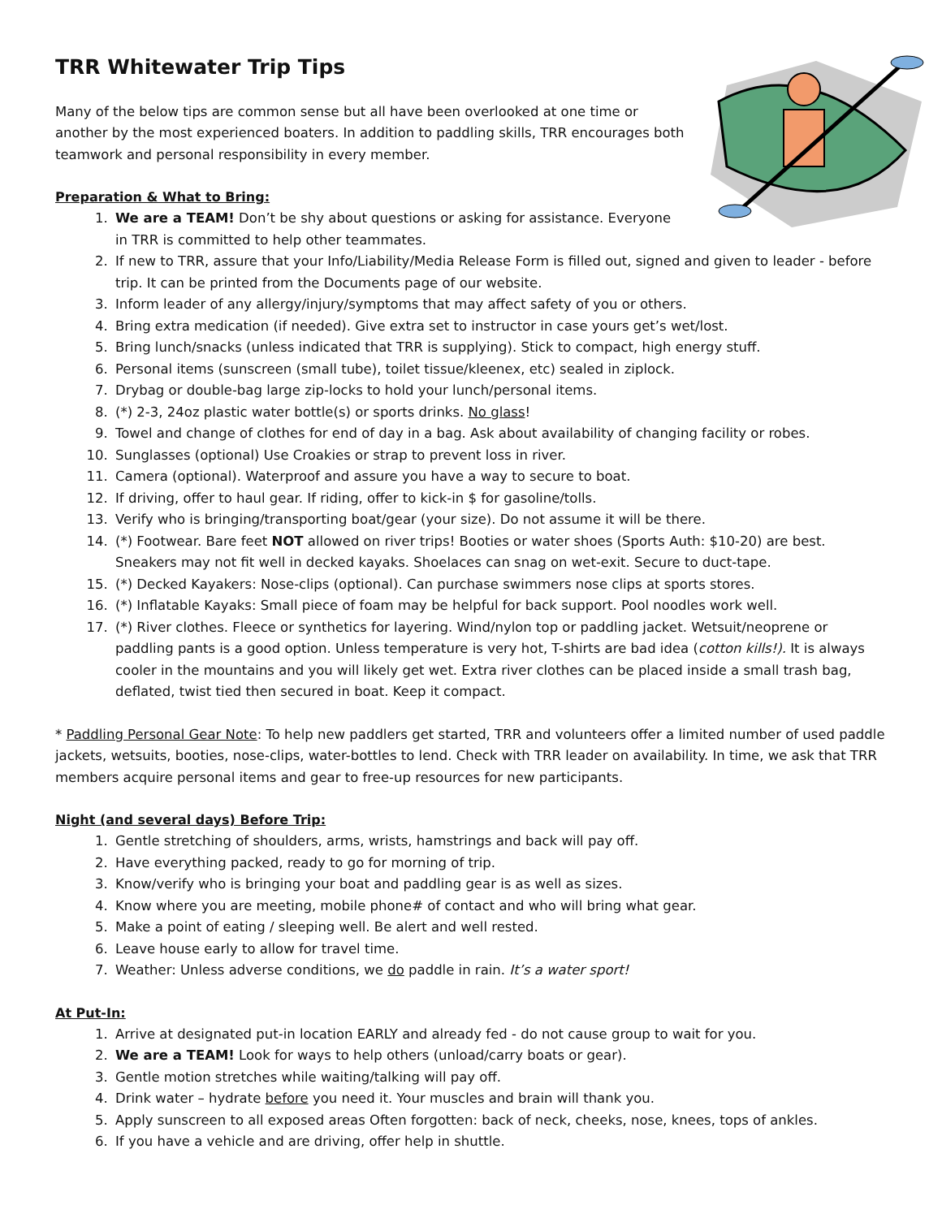TRR Whitewater Trip Tips
Many of the below tips are common sense but all have been overlooked at one time or another by the most experienced boaters. In addition to paddling skills, TRR encourages both teamwork and personal responsibility in every member.
Preparation & What to Bring:
1. We are a TEAM! Don’t be shy about questions or asking for assistance. Everyone in TRR is committed to help other teammates.
2. If new to TRR, assure that your Info/Liability/Media Release Form is filled out, signed and given to leader - before trip. It can be printed from the Documents page of our website.
3. Inform leader of any allergy/injury/symptoms that may affect safety of you or others.
4. Bring extra medication (if needed). Give extra set to instructor in case yours get’s wet/lost.
5. Bring lunch/snacks (unless indicated that TRR is supplying). Stick to compact, high energy stuff.
6. Personal items (sunscreen (small tube), toilet tissue/kleenex, etc) sealed in ziplock.
7. Drybag or double-bag large zip-locks to hold your lunch/personal items.
8. (*) 2-3, 24oz plastic water bottle(s) or sports drinks. No glass!
9. Towel and change of clothes for end of day in a bag. Ask about availability of changing facility or robes.
10. Sunglasses (optional) Use Croakies or strap to prevent loss in river.
11. Camera (optional). Waterproof and assure you have a way to secure to boat.
12. If driving, offer to haul gear. If riding, offer to kick-in $ for gasoline/tolls.
13. Verify who is bringing/transporting boat/gear (your size). Do not assume it will be there.
14. (*) Footwear. Bare feet NOT allowed on river trips! Booties or water shoes (Sports Auth: $10-20) are best. Sneakers may not fit well in decked kayaks. Shoelaces can snag on wet-exit. Secure to duct-tape.
15. (*) Decked Kayakers: Nose-clips (optional). Can purchase swimmers nose clips at sports stores.
16. (*) Inflatable Kayaks: Small piece of foam may be helpful for back support. Pool noodles work well.
17. (*) River clothes. Fleece or synthetics for layering. Wind/nylon top or paddling jacket. Wetsuit/neoprene or paddling pants is a good option. Unless temperature is very hot, T-shirts are bad idea (cotton kills!). It is always cooler in the mountains and you will likely get wet. Extra river clothes can be placed inside a small trash bag, deflated, twist tied then secured in boat. Keep it compact.
* Paddling Personal Gear Note: To help new paddlers get started, TRR and volunteers offer a limited number of used paddle jackets, wetsuits, booties, nose-clips, water-bottles to lend. Check with TRR leader on availability. In time, we ask that TRR members acquire personal items and gear to free-up resources for new participants.
Night (and several days) Before Trip:
1. Gentle stretching of shoulders, arms, wrists, hamstrings and back will pay off.
2. Have everything packed, ready to go for morning of trip.
3. Know/verify who is bringing your boat and paddling gear is as well as sizes.
4. Know where you are meeting, mobile phone# of contact and who will bring what gear.
5. Make a point of eating / sleeping well. Be alert and well rested.
6. Leave house early to allow for travel time.
7. Weather: Unless adverse conditions, we do paddle in rain. It’s a water sport!
At Put-In:
1. Arrive at designated put-in location EARLY and already fed - do not cause group to wait for you.
2. We are a TEAM! Look for ways to help others (unload/carry boats or gear).
3. Gentle motion stretches while waiting/talking will pay off.
4. Drink water – hydrate before you need it. Your muscles and brain will thank you.
5. Apply sunscreen to all exposed areas Often forgotten: back of neck, cheeks, nose, knees, tops of ankles.
6. If you have a vehicle and are driving, offer help in shuttle.